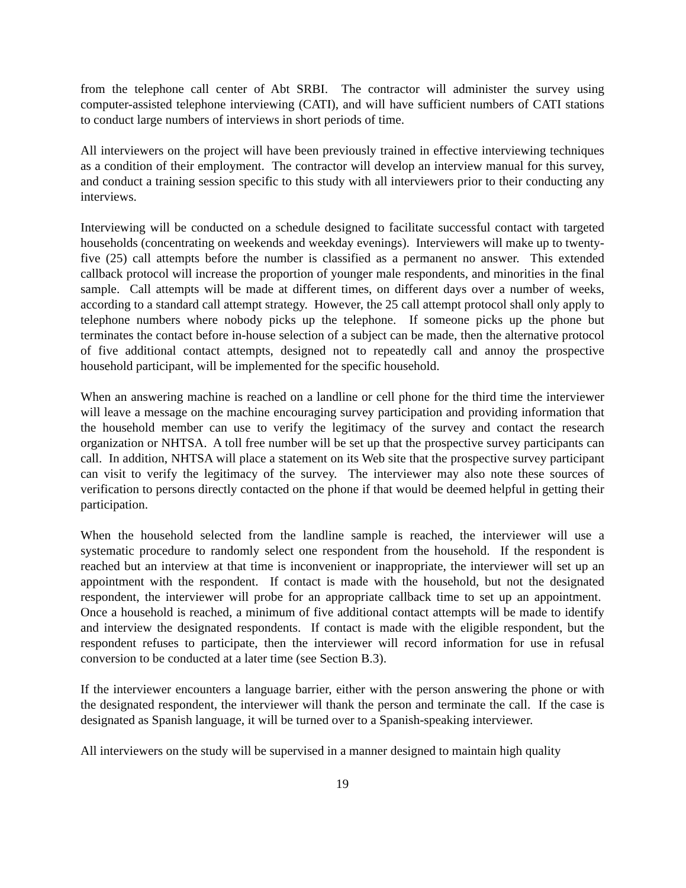from the telephone call center of Abt SRBI. The contractor will administer the survey using computer-assisted telephone interviewing (CATI), and will have sufficient numbers of CATI stations to conduct large numbers of interviews in short periods of time.
All interviewers on the project will have been previously trained in effective interviewing techniques as a condition of their employment. The contractor will develop an interview manual for this survey, and conduct a training session specific to this study with all interviewers prior to their conducting any interviews.
Interviewing will be conducted on a schedule designed to facilitate successful contact with targeted households (concentrating on weekends and weekday evenings). Interviewers will make up to twenty-five (25) call attempts before the number is classified as a permanent no answer. This extended callback protocol will increase the proportion of younger male respondents, and minorities in the final sample. Call attempts will be made at different times, on different days over a number of weeks, according to a standard call attempt strategy. However, the 25 call attempt protocol shall only apply to telephone numbers where nobody picks up the telephone. If someone picks up the phone but terminates the contact before in-house selection of a subject can be made, then the alternative protocol of five additional contact attempts, designed not to repeatedly call and annoy the prospective household participant, will be implemented for the specific household.
When an answering machine is reached on a landline or cell phone for the third time the interviewer will leave a message on the machine encouraging survey participation and providing information that the household member can use to verify the legitimacy of the survey and contact the research organization or NHTSA. A toll free number will be set up that the prospective survey participants can call. In addition, NHTSA will place a statement on its Web site that the prospective survey participant can visit to verify the legitimacy of the survey. The interviewer may also note these sources of verification to persons directly contacted on the phone if that would be deemed helpful in getting their participation.
When the household selected from the landline sample is reached, the interviewer will use a systematic procedure to randomly select one respondent from the household. If the respondent is reached but an interview at that time is inconvenient or inappropriate, the interviewer will set up an appointment with the respondent. If contact is made with the household, but not the designated respondent, the interviewer will probe for an appropriate callback time to set up an appointment. Once a household is reached, a minimum of five additional contact attempts will be made to identify and interview the designated respondents. If contact is made with the eligible respondent, but the respondent refuses to participate, then the interviewer will record information for use in refusal conversion to be conducted at a later time (see Section B.3).
If the interviewer encounters a language barrier, either with the person answering the phone or with the designated respondent, the interviewer will thank the person and terminate the call. If the case is designated as Spanish language, it will be turned over to a Spanish-speaking interviewer.
All interviewers on the study will be supervised in a manner designed to maintain high quality
19